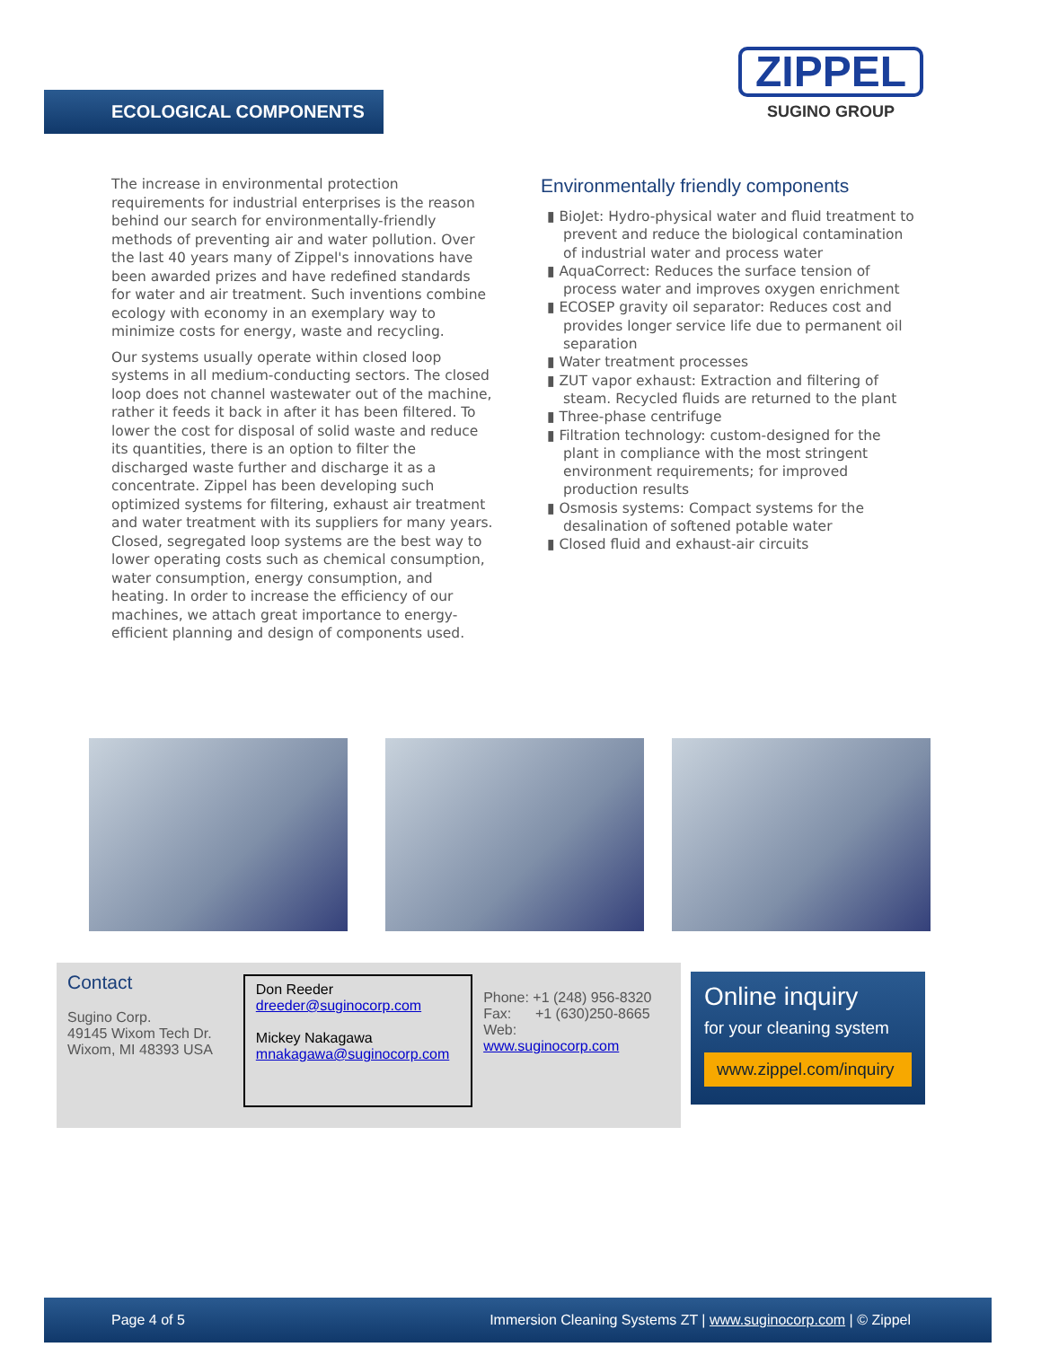ECOLOGICAL COMPONENTS
ZIPPEL
SUGINO GROUP
The increase in environmental protection requirements for industrial enterprises is the reason behind our search for environmentally-friendly methods of preventing air and water pollution. Over the last 40 years many of Zippel's innovations have been awarded prizes and have redefined standards for water and air treatment. Such inventions combine ecology with economy in an exemplary way to minimize costs for energy, waste and recycling.
Our systems usually operate within closed loop systems in all medium-conducting sectors. The closed loop does not channel wastewater out of the machine, rather it feeds it back in after it has been filtered. To lower the cost for disposal of solid waste and reduce its quantities, there is an option to filter the discharged waste further and discharge it as a concentrate. Zippel has been developing such optimized systems for filtering, exhaust air treatment and water treatment with its suppliers for many years. Closed, segregated loop systems are the best way to lower operating costs such as chemical consumption, water consumption, energy consumption, and heating. In order to increase the efficiency of our machines, we attach great importance to energy-efficient planning and design of components used.
Environmentally friendly components
▮ BioJet: Hydro-physical water and fluid treatment to prevent and reduce the biological contamination of industrial water and process water
▮ AquaCorrect: Reduces the surface tension of process water and improves oxygen enrichment
▮ ECOSEP gravity oil separator: Reduces cost and provides longer service life due to permanent oil separation
▮ Water treatment processes
▮ ZUT vapor exhaust: Extraction and filtering of steam. Recycled fluids are returned to the plant
▮ Three-phase centrifuge
▮ Filtration technology: custom-designed for the plant in compliance with the most stringent environment requirements; for improved production results
▮ Osmosis systems: Compact systems for the desalination of softened potable water
▮ Closed fluid and exhaust-air circuits
Contact
Sugino Corp.
49145 Wixom Tech Dr.
Wixom, MI 48393 USA
Don Reeder
dreeder@suginocorp.com
Mickey Nakagawa
mnakagawa@suginocorp.com
Phone: +1 (248) 956-8320
Fax: +1 (630)250-8665
Web: www.suginocorp.com
Online inquiry
for your cleaning system
www.zippel.com/inquiry
Page 4 of 5 Immersion Cleaning Systems ZT | www.suginocorp.com | © Zippel